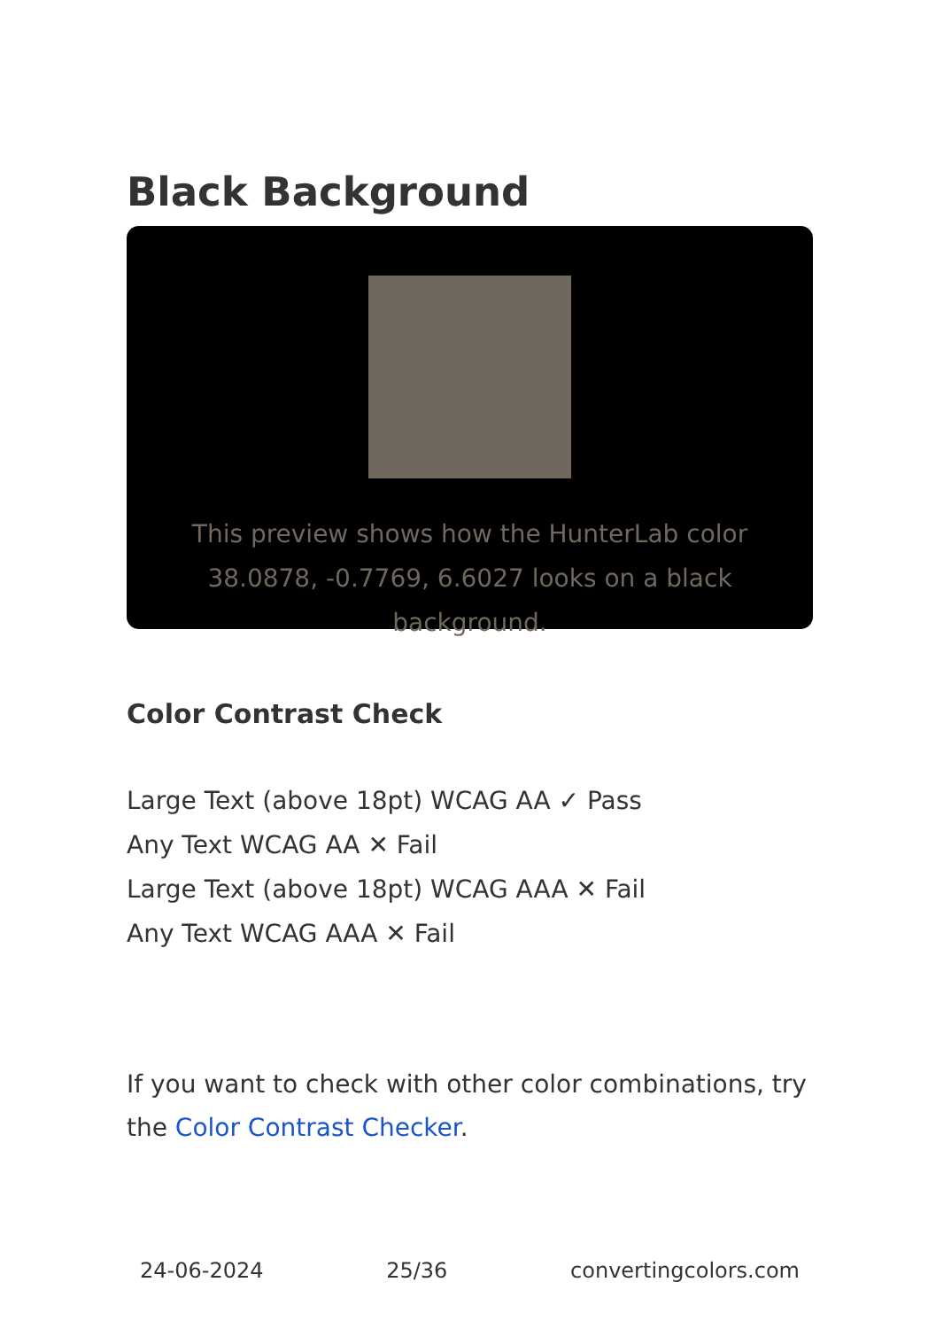Black Background
This preview shows how the HunterLab color 38.0878, -0.7769, 6.6027 looks on a black background.
Color Contrast Check
Large Text (above 18pt) WCAG AA ✓ Pass
Any Text WCAG AA ✕ Fail
Large Text (above 18pt) WCAG AAA ✕ Fail
Any Text WCAG AAA ✕ Fail
If you want to check with other color combinations, try the Color Contrast Checker.
24-06-2024 25/36 convertingcolors.com